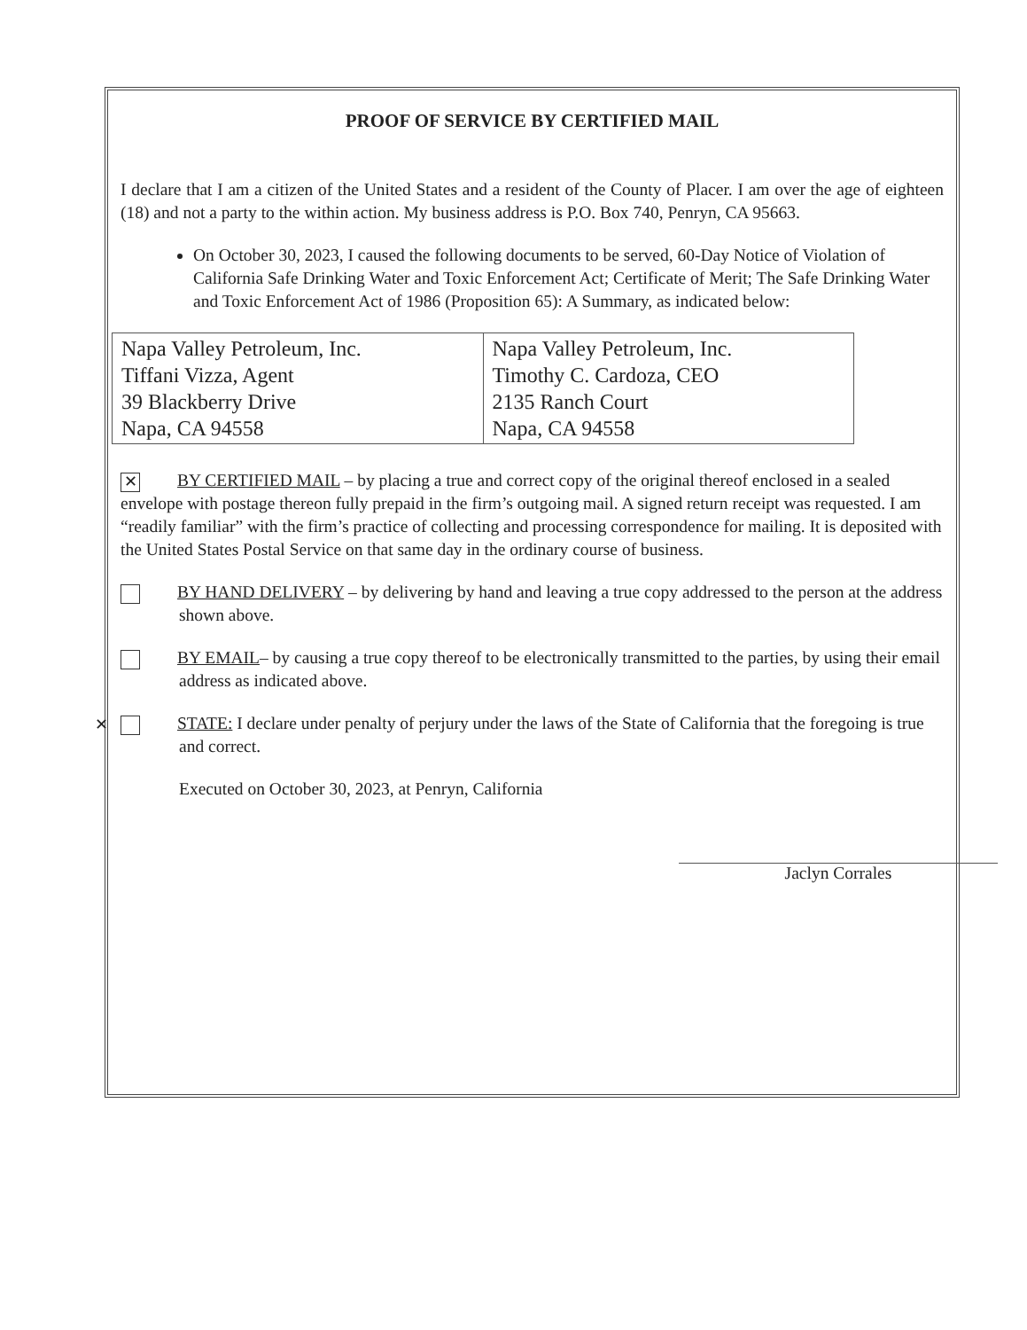PROOF OF SERVICE BY CERTIFIED MAIL
I declare that I am a citizen of the United States and a resident of the County of Placer. I am over the age of eighteen (18) and not a party to the within action. My business address is P.O. Box 740, Penryn, CA 95663.
On October 30, 2023, I caused the following documents to be served, 60-Day Notice of Violation of California Safe Drinking Water and Toxic Enforcement Act; Certificate of Merit; The Safe Drinking Water and Toxic Enforcement Act of 1986 (Proposition 65): A Summary, as indicated below:
| Napa Valley Petroleum, Inc. Tiffani Vizza, Agent 39 Blackberry Drive Napa, CA 94558 | Napa Valley Petroleum, Inc. Timothy C. Cardoza, CEO 2135 Ranch Court Napa, CA 94558 |
✕ BY CERTIFIED MAIL – by placing a true and correct copy of the original thereof enclosed in a sealed envelope with postage thereon fully prepaid in the firm’s outgoing mail. A signed return receipt was requested. I am “readily familiar” with the firm’s practice of collecting and processing correspondence for mailing. It is deposited with the United States Postal Service on that same day in the ordinary course of business.
BY HAND DELIVERY – by delivering by hand and leaving a true copy addressed to the person at the address shown above.
BY EMAIL– by causing a true copy thereof to be electronically transmitted to the parties, by using their email address as indicated above.
✕ STATE: I declare under penalty of perjury under the laws of the State of California that the foregoing is true and correct.
Executed on October 30, 2023, at Penryn, California
Jaclyn Corrales